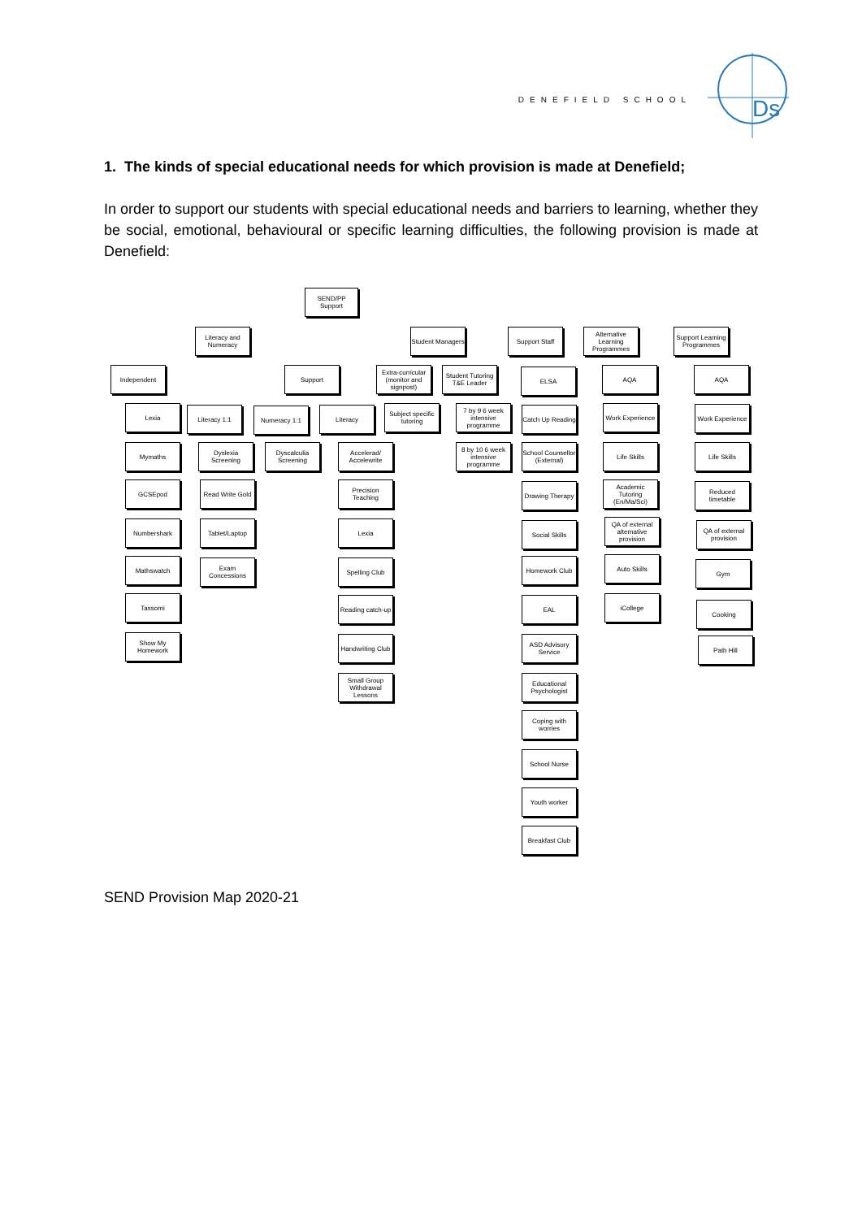DENEFIELD SCHOOL
Ds
1. The kinds of special educational needs for which provision is made at Denefield;
In order to support our students with special educational needs and barriers to learning, whether they be social, emotional, behavioural or specific learning difficulties, the following provision is made at Denefield:
SEND/PP Support
Literacy and Numeracy
Student Managers
Support Staff
Alternative Learning Programmes
Support Learning Programmes
Independent Support
Extra-curricular (monitor and signpost)
Student Tutoring T&E Leader
ELSA AQA AQA
Lexia Literacy 1:1 Numeracy 1:1 Literacy
Subject specific tutoring
7 by 9 6 week intensive programme
Catch Up Reading
Work Experience
Work Experience
Mymaths
Dyslexia Screening
Dyscalculia Screening
Accelerad/ Accelewrite
8 by 10 6 week intensive programme
School Counsellor (External)
Life Skills Life Skills
GCSEpod
Read Write Gold
Precision Teaching
Drawing Therapy
Academic Tutoring (En/Ma/Sci)
Reduced timetable
Numbershark Tablet/Laptop Lexia Social Skills
QA of external alternative provision
QA of external provision
Mathswatch
Exam Concessions
Spelling Club Homework Club Auto Skills
Gym
Tassomi
Reading catch-up
EAL iCollege
Cooking
Show My Homework
Handwriting Club
ASD Advisory Service
Path Hill
Small Group Withdrawal Lessons
Educational Psychologist
Coping with worries
School Nurse
Youth worker
Breakfast Club
SEND Provision Map 2020-21